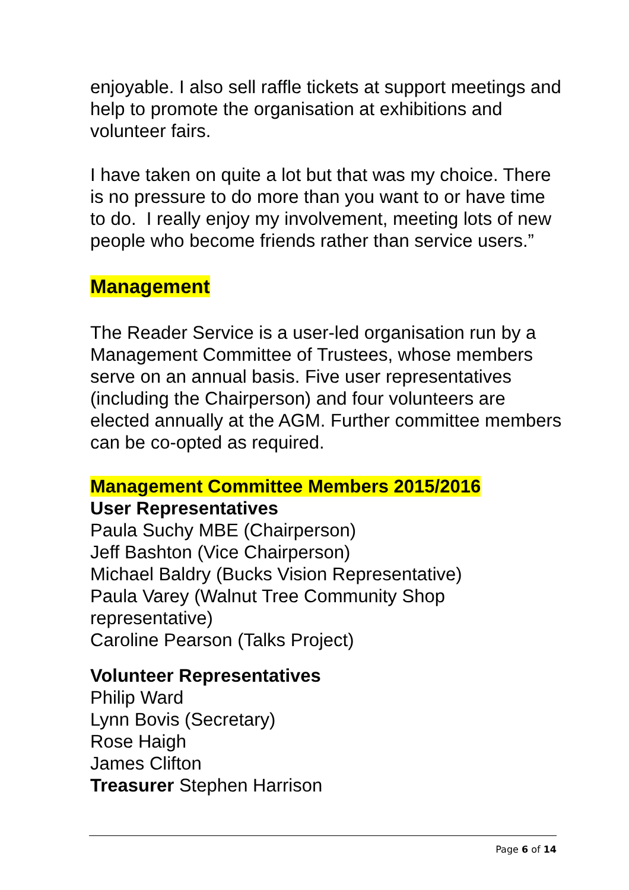enjoyable. I also sell raffle tickets at support meetings and help to promote the organisation at exhibitions and volunteer fairs.
I have taken on quite a lot but that was my choice. There is no pressure to do more than you want to or have time to do. I really enjoy my involvement, meeting lots of new people who become friends rather than service users.”
Management
The Reader Service is a user-led organisation run by a Management Committee of Trustees, whose members serve on an annual basis. Five user representatives (including the Chairperson) and four volunteers are elected annually at the AGM. Further committee members can be co-opted as required.
Management Committee Members 2015/2016
User Representatives
Paula Suchy MBE (Chairperson)
Jeff Bashton (Vice Chairperson)
Michael Baldry (Bucks Vision Representative)
Paula Varey (Walnut Tree Community Shop representative)
Caroline Pearson (Talks Project)
Volunteer Representatives
Philip Ward
Lynn Bovis (Secretary)
Rose Haigh
James Clifton
Treasurer Stephen Harrison
Page 6 of 14